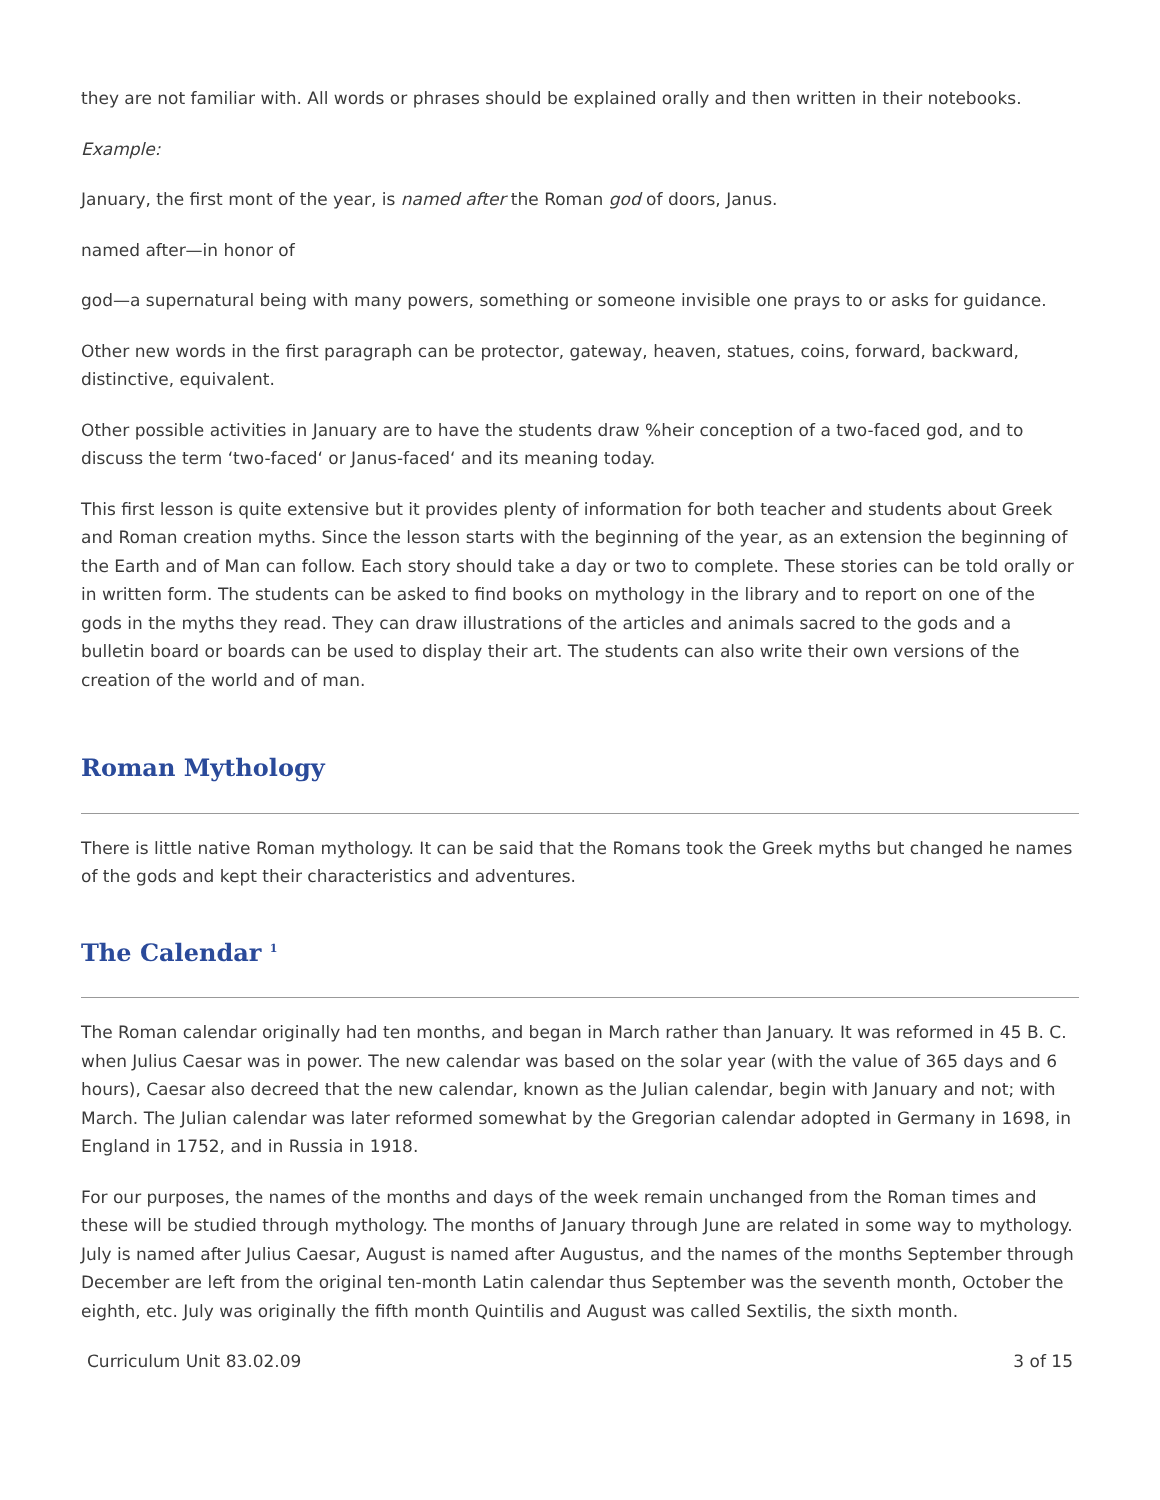they are not familiar with. All words or phrases should be explained orally and then written in their notebooks.
Example:
January, the first mont of the year, is named after the Roman god of doors, Janus.
named after—in honor of
god—a supernatural being with many powers, something or someone invisible one prays to or asks for guidance.
Other new words in the first paragraph can be protector, gateway, heaven, statues, coins, forward, backward, distinctive, equivalent.
Other possible activities in January are to have the students draw %heir conception of a two-faced god, and to discuss the term ‘two-faced‘ or Janus-faced‘ and its meaning today.
This first lesson is quite extensive but it provides plenty of information for both teacher and students about Greek and Roman creation myths. Since the lesson starts with the beginning of the year, as an extension the beginning of the Earth and of Man can follow. Each story should take a day or two to complete. These stories can be told orally or in written form. The students can be asked to find books on mythology in the library and to report on one of the gods in the myths they read. They can draw illustrations of the articles and animals sacred to the gods and a bulletin board or boards can be used to display their art. The students can also write their own versions of the creation of the world and of man.
Roman Mythology
There is little native Roman mythology. It can be said that the Romans took the Greek myths but changed he names of the gods and kept their characteristics and adventures.
The Calendar <sup>1</sup>
The Roman calendar originally had ten months, and began in March rather than January. It was reformed in 45 B. C. when Julius Caesar was in power. The new calendar was based on the solar year (with the value of 365 days and 6 hours), Caesar also decreed that the new calendar, known as the Julian calendar, begin with January and not; with March. The Julian calendar was later reformed somewhat by the Gregorian calendar adopted in Germany in 1698, in England in 1752, and in Russia in 1918.
For our purposes, the names of the months and days of the week remain unchanged from the Roman times and these will be studied through mythology. The months of January through June are related in some way to mythology. July is named after Julius Caesar, August is named after Augustus, and the names of the months September through December are left from the original ten-month Latin calendar thus September was the seventh month, October the eighth, etc. July was originally the fifth month Quintilis and August was called Sextilis, the sixth month.
Curriculum Unit 83.02.09 3 of 15